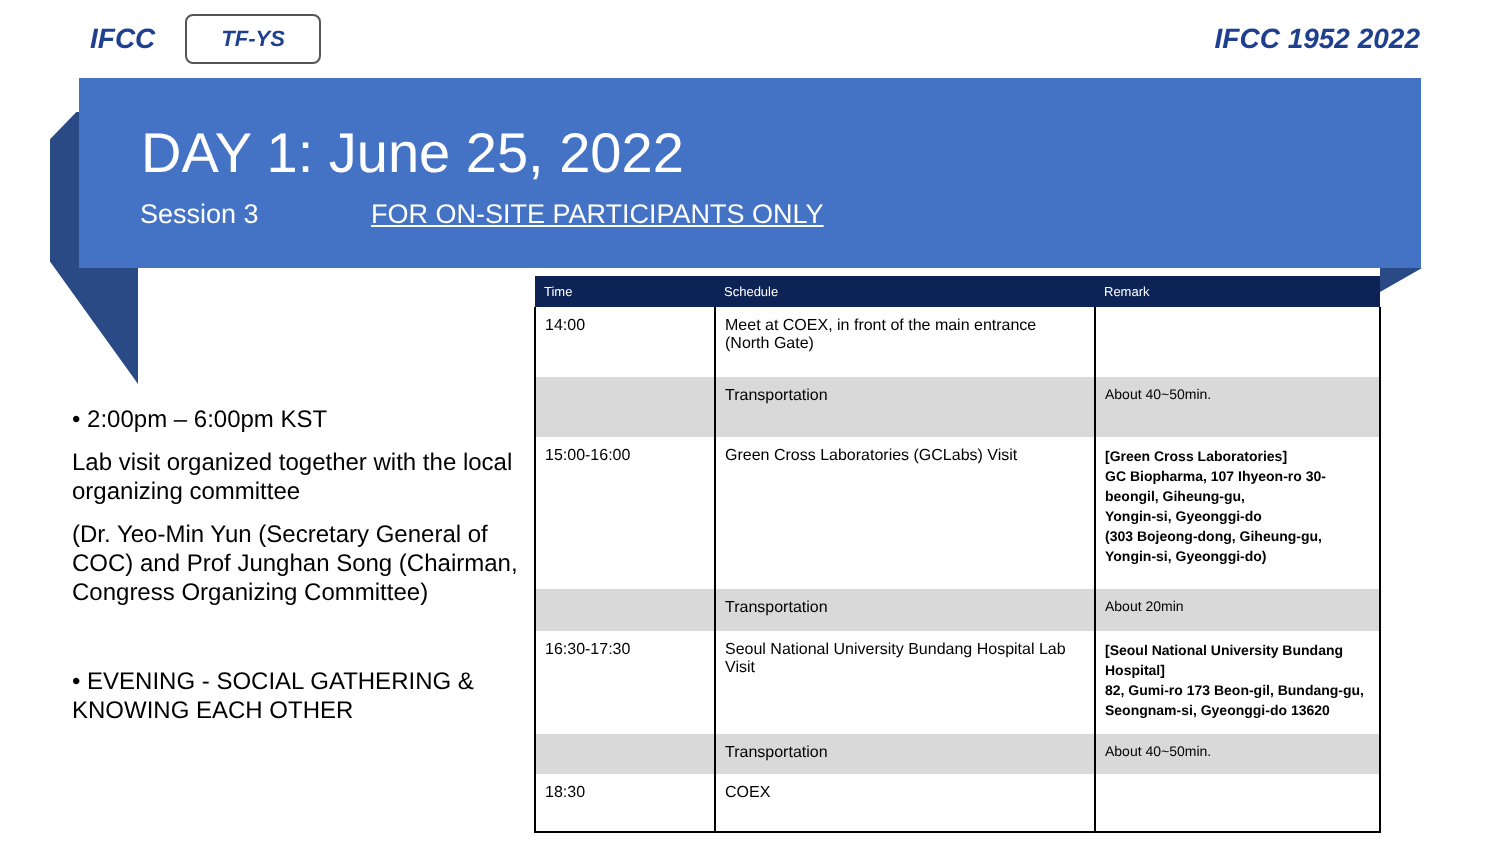IFCC TF-YS
IFCC 1952 2022
DAY 1: June 25, 2022
Session 3 FOR ON-SITE PARTICIPANTS ONLY
• 2:00pm – 6:00pm KST
Lab visit organized together with the local organizing committee
(Dr. Yeo-Min Yun (Secretary General of COC) and Prof Junghan Song (Chairman, Congress Organizing Committee)
• EVENING - SOCIAL GATHERING & KNOWING EACH OTHER
| Time | Schedule | Remark |
| --- | --- | --- |
| 14:00 | Meet at COEX, in front of the main entrance (North Gate) | |
| | Transportation | About 40~50min. |
| 15:00-16:00 | Green Cross Laboratories (GCLabs) Visit | [Green Cross Laboratories] GC Biopharma, 107 Ihyeon-ro 30-beongil, Giheung-gu, Yongin-si, Gyeonggi-do (303 Bojeong-dong, Giheung-gu, Yongin-si, Gyeonggi-do) |
| | Transportation | About 20min |
| 16:30-17:30 | Seoul National University Bundang Hospital Lab Visit | [Seoul National University Bundang Hospital] 82, Gumi-ro 173 Beon-gil, Bundang-gu, Seongnam-si, Gyeonggi-do 13620 |
| | Transportation | About 40~50min. |
| 18:30 | COEX | |